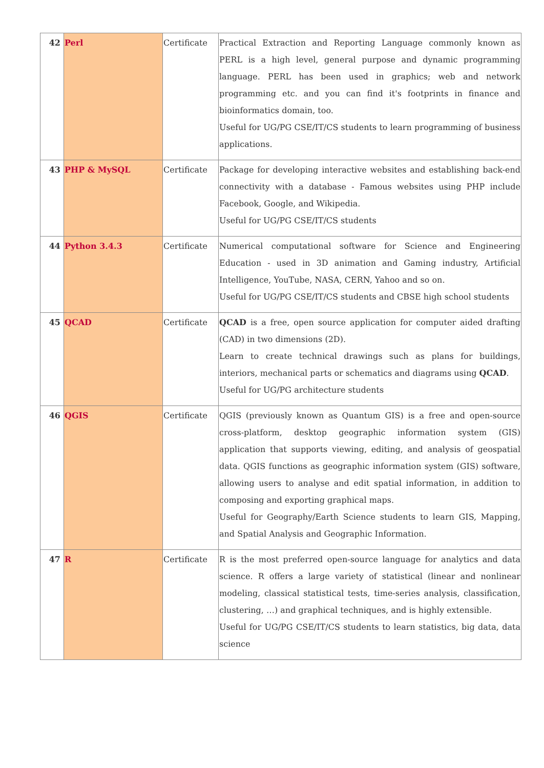| 42 | Perl | Certificate | Practical Extraction and Reporting Language commonly known as PERL is a high level, general purpose and dynamic programming language. PERL has been used in graphics; web and network programming etc. and you can find it's footprints in finance and bioinformatics domain, too. Useful for UG/PG CSE/IT/CS students to learn programming of business applications. |
| 43 | PHP & MySQL | Certificate | Package for developing interactive websites and establishing back-end connectivity with a database - Famous websites using PHP include Facebook, Google, and Wikipedia. Useful for UG/PG CSE/IT/CS students |
| 44 | Python 3.4.3 | Certificate | Numerical computational software for Science and Engineering Education - used in 3D animation and Gaming industry, Artificial Intelligence, YouTube, NASA, CERN, Yahoo and so on. Useful for UG/PG CSE/IT/CS students and CBSE high school students |
| 45 | QCAD | Certificate | QCAD is a free, open source application for computer aided drafting (CAD) in two dimensions (2D). Learn to create technical drawings such as plans for buildings, interiors, mechanical parts or schematics and diagrams using QCAD . Useful for UG/PG architecture students |
| 46 | QGIS | Certificate | QGIS (previously known as Quantum GIS) is a free and open-source cross-platform, desktop geographic information system (GIS) application that supports viewing, editing, and analysis of geospatial data. QGIS functions as geographic information system (GIS) software, allowing users to analyse and edit spatial information, in addition to composing and exporting graphical maps. Useful for Geography/Earth Science students to learn GIS, Mapping, and Spatial Analysis and Geographic Information. |
| 47 | R | Certificate | R is the most preferred open-source language for analytics and data science. R offers a large variety of statistical (linear and nonlinear modeling, classical statistical tests, time-series analysis, classification, clustering, …) and graphical techniques, and is highly extensible. Useful for UG/PG CSE/IT/CS students to learn statistics, big data, data science |